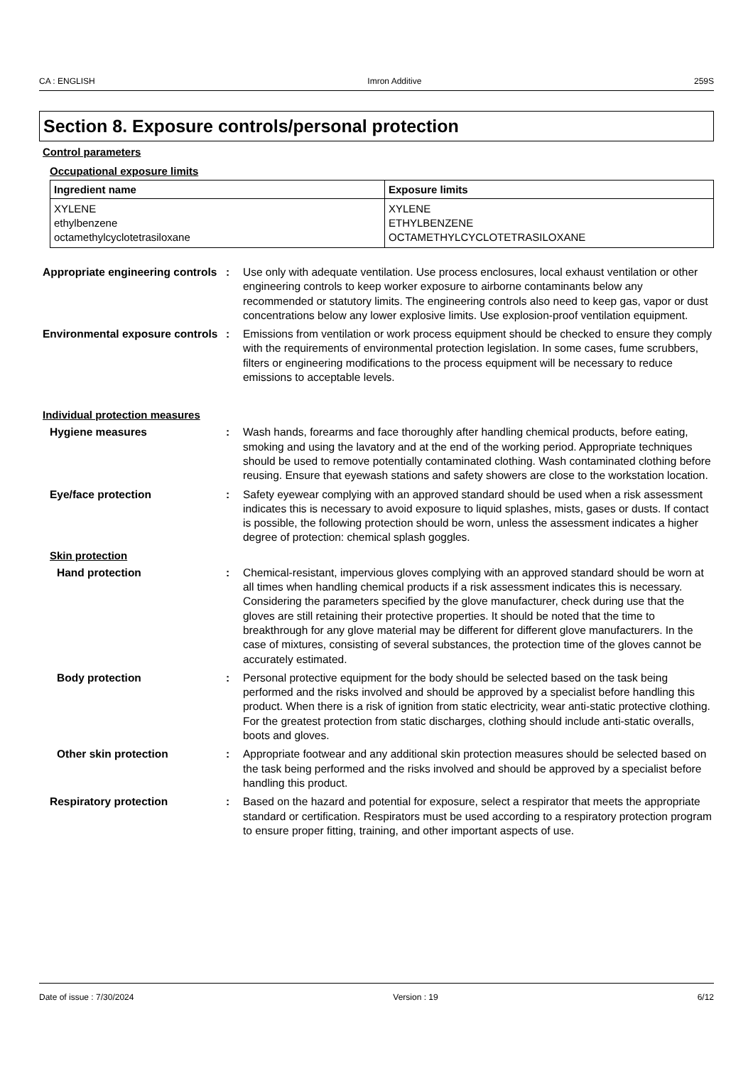CA : ENGLISH Imron Additive 259S
Section 8. Exposure controls/personal protection
Control parameters
Occupational exposure limits
| Ingredient name | Exposure limits |
| --- | --- |
| XYLENE ethylbenzene octamethylcyclotetrasiloxane | XYLENE ETHYLBENZENE OCTAMETHYLCYCLOTETRASILOXANE |
Appropriate engineering controls
: Use only with adequate ventilation. Use process enclosures, local exhaust ventilation or other engineering controls to keep worker exposure to airborne contaminants below any recommended or statutory limits. The engineering controls also need to keep gas, vapor or dust concentrations below any lower explosive limits. Use explosion-proof ventilation equipment.
Environmental exposure controls
: Emissions from ventilation or work process equipment should be checked to ensure they comply with the requirements of environmental protection legislation. In some cases, fume scrubbers, filters or engineering modifications to the process equipment will be necessary to reduce emissions to acceptable levels.
Individual protection measures
Hygiene measures : Wash hands, forearms and face thoroughly after handling chemical products, before eating, smoking and using the lavatory and at the end of the working period. Appropriate techniques should be used to remove potentially contaminated clothing. Wash contaminated clothing before reusing. Ensure that eyewash stations and safety showers are close to the workstation location.
Eye/face protection : Safety eyewear complying with an approved standard should be used when a risk assessment indicates this is necessary to avoid exposure to liquid splashes, mists, gases or dusts. If contact is possible, the following protection should be worn, unless the assessment indicates a higher degree of protection: chemical splash goggles.
Skin protection
Hand protection : Chemical-resistant, impervious gloves complying with an approved standard should be worn at all times when handling chemical products if a risk assessment indicates this is necessary. Considering the parameters specified by the glove manufacturer, check during use that the gloves are still retaining their protective properties. It should be noted that the time to breakthrough for any glove material may be different for different glove manufacturers. In the case of mixtures, consisting of several substances, the protection time of the gloves cannot be accurately estimated.
Body protection : Personal protective equipment for the body should be selected based on the task being performed and the risks involved and should be approved by a specialist before handling this product. When there is a risk of ignition from static electricity, wear anti-static protective clothing. For the greatest protection from static discharges, clothing should include anti-static overalls, boots and gloves.
Other skin protection : Appropriate footwear and any additional skin protection measures should be selected based on the task being performed and the risks involved and should be approved by a specialist before handling this product.
Respiratory protection : Based on the hazard and potential for exposure, select a respirator that meets the appropriate standard or certification. Respirators must be used according to a respiratory protection program to ensure proper fitting, training, and other important aspects of use.
Date of issue : 7/30/2024 Version : 19 6/12